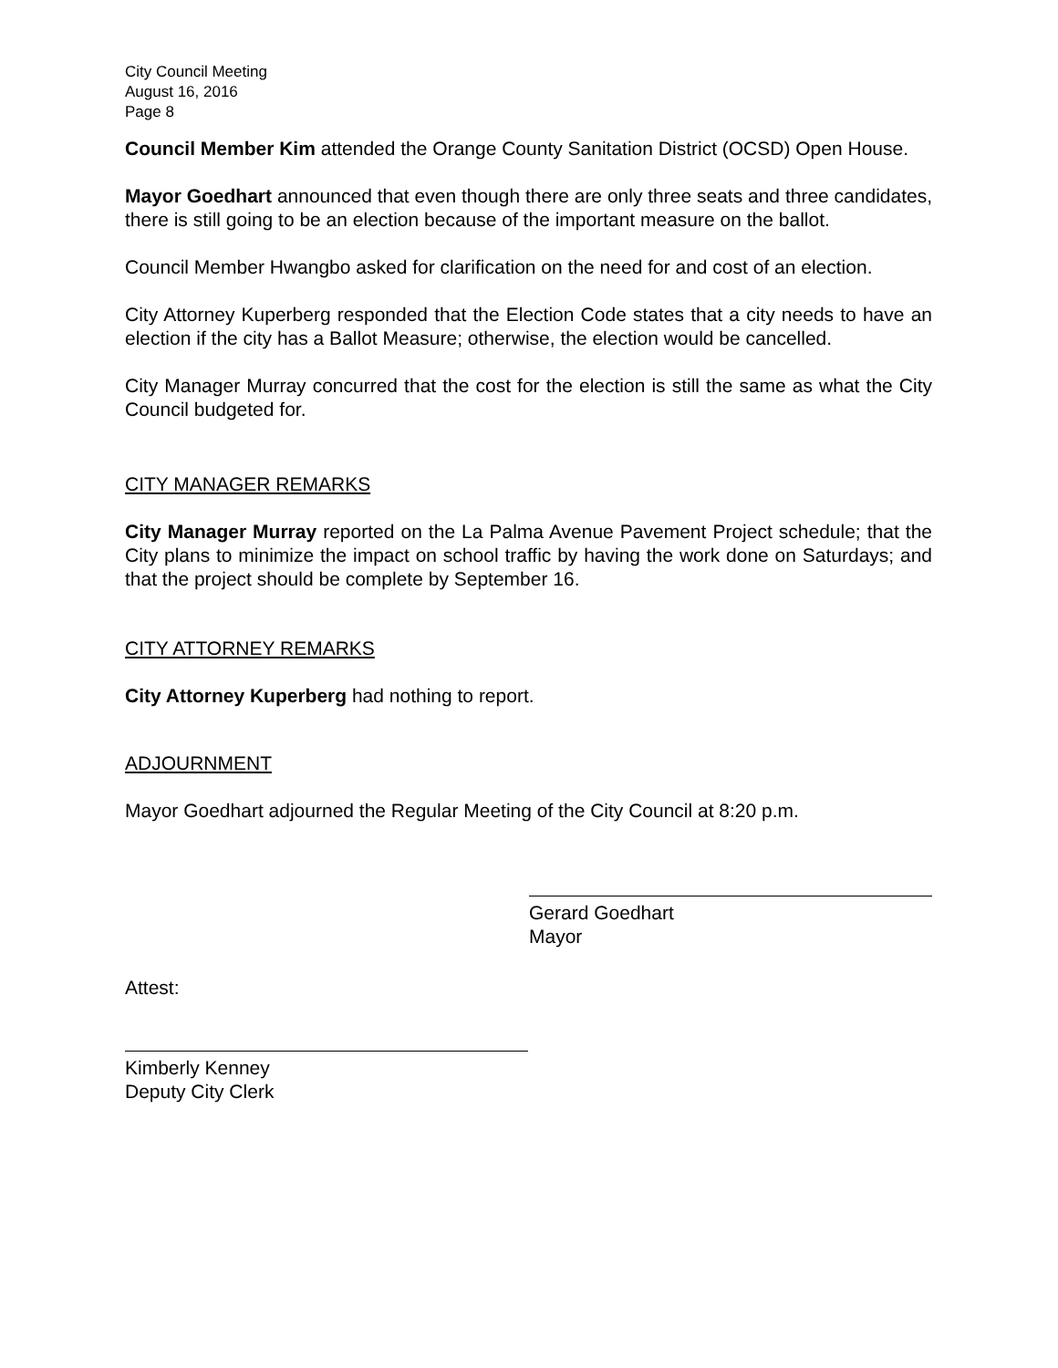City Council Meeting
August 16, 2016
Page 8
Council Member Kim attended the Orange County Sanitation District (OCSD) Open House.
Mayor Goedhart announced that even though there are only three seats and three candidates, there is still going to be an election because of the important measure on the ballot.
Council Member Hwangbo asked for clarification on the need for and cost of an election.
City Attorney Kuperberg responded that the Election Code states that a city needs to have an election if the city has a Ballot Measure; otherwise, the election would be cancelled.
City Manager Murray concurred that the cost for the election is still the same as what the City Council budgeted for.
CITY MANAGER REMARKS
City Manager Murray reported on the La Palma Avenue Pavement Project schedule; that the City plans to minimize the impact on school traffic by having the work done on Saturdays; and that the project should be complete by September 16.
CITY ATTORNEY REMARKS
City Attorney Kuperberg had nothing to report.
ADJOURNMENT
Mayor Goedhart adjourned the Regular Meeting of the City Council at 8:20 p.m.
Gerard Goedhart
Mayor
Attest:
Kimberly Kenney
Deputy City Clerk